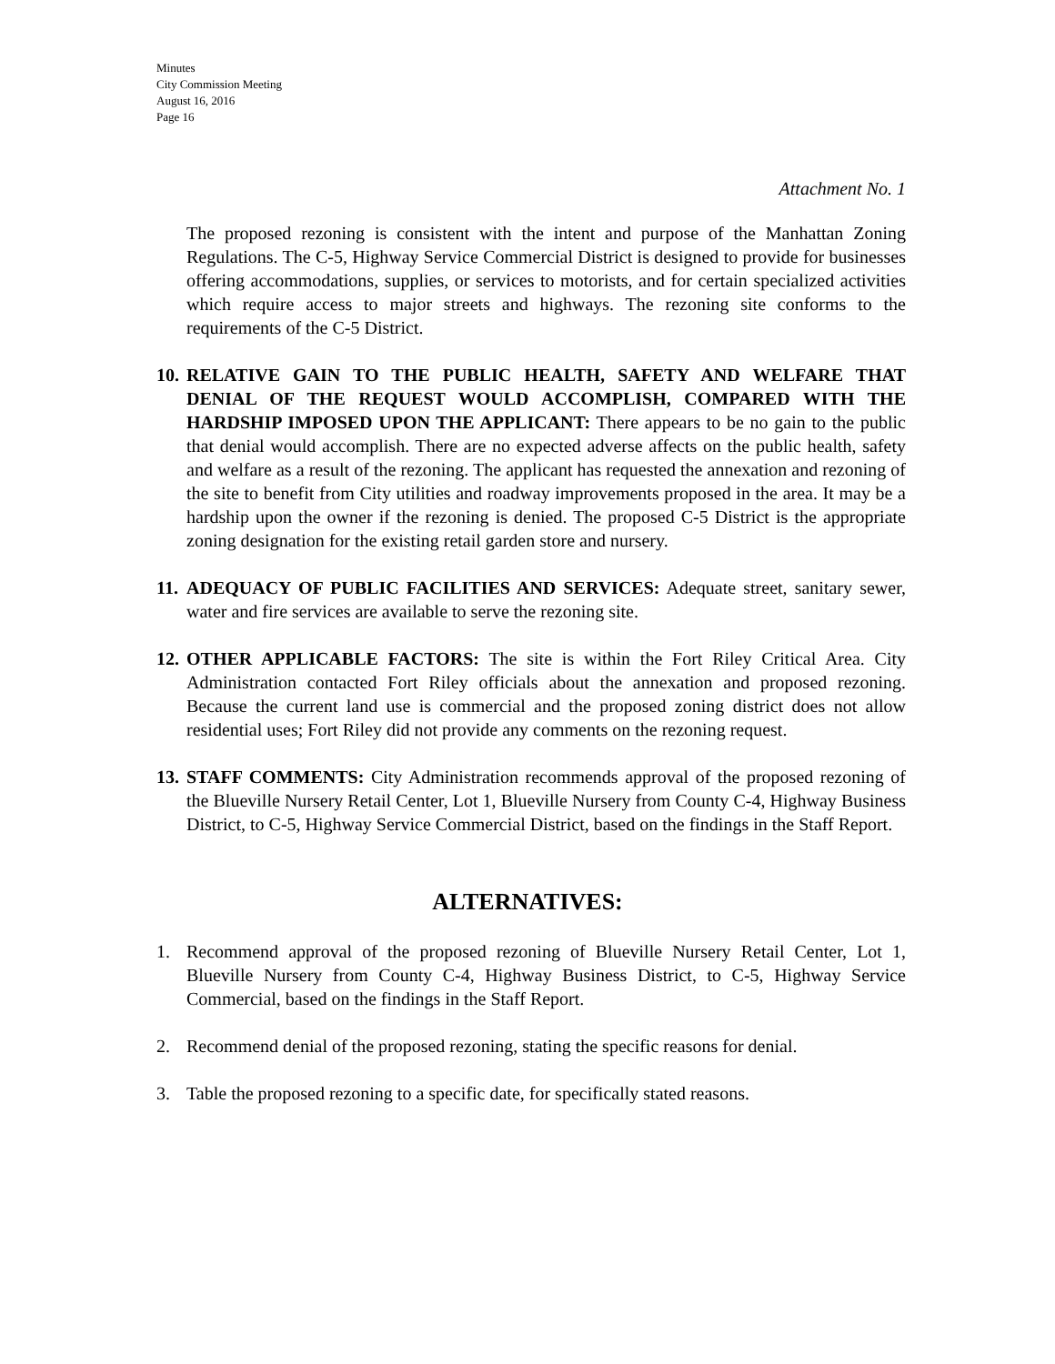Minutes
City Commission Meeting
August 16, 2016
Page 16
Attachment No. 1
The proposed rezoning is consistent with the intent and purpose of the Manhattan Zoning Regulations. The C-5, Highway Service Commercial District is designed to provide for businesses offering accommodations, supplies, or services to motorists, and for certain specialized activities which require access to major streets and highways. The rezoning site conforms to the requirements of the C-5 District.
10.
RELATIVE GAIN TO THE PUBLIC HEALTH, SAFETY AND WELFARE THAT DENIAL OF THE REQUEST WOULD ACCOMPLISH, COMPARED WITH THE HARDSHIP IMPOSED UPON THE APPLICANT: There appears to be no gain to the public that denial would accomplish. There are no expected adverse affects on the public health, safety and welfare as a result of the rezoning. The applicant has requested the annexation and rezoning of the site to benefit from City utilities and roadway improvements proposed in the area. It may be a hardship upon the owner if the rezoning is denied. The proposed C-5 District is the appropriate zoning designation for the existing retail garden store and nursery.
11.
ADEQUACY OF PUBLIC FACILITIES AND SERVICES: Adequate street, sanitary sewer, water and fire services are available to serve the rezoning site.
12.
OTHER APPLICABLE FACTORS: The site is within the Fort Riley Critical Area. City Administration contacted Fort Riley officials about the annexation and proposed rezoning. Because the current land use is commercial and the proposed zoning district does not allow residential uses; Fort Riley did not provide any comments on the rezoning request.
13.
STAFF COMMENTS: City Administration recommends approval of the proposed rezoning of the Blueville Nursery Retail Center, Lot 1, Blueville Nursery from County C-4, Highway Business District, to C-5, Highway Service Commercial District, based on the findings in the Staff Report.
ALTERNATIVES:
1. Recommend approval of the proposed rezoning of Blueville Nursery Retail Center, Lot 1, Blueville Nursery from County C-4, Highway Business District, to C-5, Highway Service Commercial, based on the findings in the Staff Report.
2. Recommend denial of the proposed rezoning, stating the specific reasons for denial.
3. Table the proposed rezoning to a specific date, for specifically stated reasons.